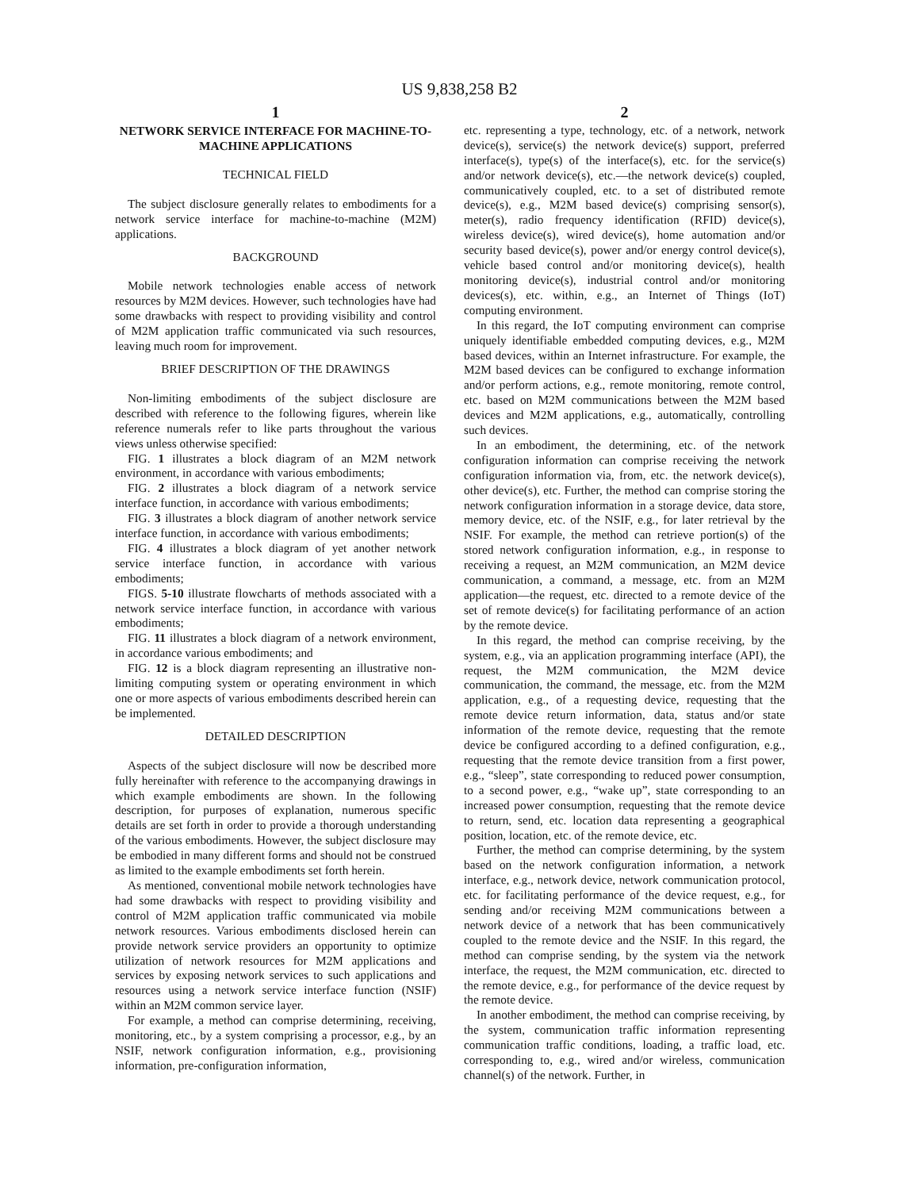US 9,838,258 B2
1
NETWORK SERVICE INTERFACE FOR MACHINE-TO-MACHINE APPLICATIONS
TECHNICAL FIELD
The subject disclosure generally relates to embodiments for a network service interface for machine-to-machine (M2M) applications.
BACKGROUND
Mobile network technologies enable access of network resources by M2M devices. However, such technologies have had some drawbacks with respect to providing visibility and control of M2M application traffic communicated via such resources, leaving much room for improvement.
BRIEF DESCRIPTION OF THE DRAWINGS
Non-limiting embodiments of the subject disclosure are described with reference to the following figures, wherein like reference numerals refer to like parts throughout the various views unless otherwise specified:
FIG. 1 illustrates a block diagram of an M2M network environment, in accordance with various embodiments;
FIG. 2 illustrates a block diagram of a network service interface function, in accordance with various embodiments;
FIG. 3 illustrates a block diagram of another network service interface function, in accordance with various embodiments;
FIG. 4 illustrates a block diagram of yet another network service interface function, in accordance with various embodiments;
FIGS. 5-10 illustrate flowcharts of methods associated with a network service interface function, in accordance with various embodiments;
FIG. 11 illustrates a block diagram of a network environment, in accordance various embodiments; and
FIG. 12 is a block diagram representing an illustrative non-limiting computing system or operating environment in which one or more aspects of various embodiments described herein can be implemented.
DETAILED DESCRIPTION
Aspects of the subject disclosure will now be described more fully hereinafter with reference to the accompanying drawings in which example embodiments are shown. In the following description, for purposes of explanation, numerous specific details are set forth in order to provide a thorough understanding of the various embodiments. However, the subject disclosure may be embodied in many different forms and should not be construed as limited to the example embodiments set forth herein.
As mentioned, conventional mobile network technologies have had some drawbacks with respect to providing visibility and control of M2M application traffic communicated via mobile network resources. Various embodiments disclosed herein can provide network service providers an opportunity to optimize utilization of network resources for M2M applications and services by exposing network services to such applications and resources using a network service interface function (NSIF) within an M2M common service layer.
For example, a method can comprise determining, receiving, monitoring, etc., by a system comprising a processor, e.g., by an NSIF, network configuration information, e.g., provisioning information, pre-configuration information,
2
etc. representing a type, technology, etc. of a network, network device(s), service(s) the network device(s) support, preferred interface(s), type(s) of the interface(s), etc. for the service(s) and/or network device(s), etc.—the network device(s) coupled, communicatively coupled, etc. to a set of distributed remote device(s), e.g., M2M based device(s) comprising sensor(s), meter(s), radio frequency identification (RFID) device(s), wireless device(s), wired device(s), home automation and/or security based device(s), power and/or energy control device(s), vehicle based control and/or monitoring device(s), health monitoring device(s), industrial control and/or monitoring devices(s), etc. within, e.g., an Internet of Things (IoT) computing environment.
In this regard, the IoT computing environment can comprise uniquely identifiable embedded computing devices, e.g., M2M based devices, within an Internet infrastructure. For example, the M2M based devices can be configured to exchange information and/or perform actions, e.g., remote monitoring, remote control, etc. based on M2M communications between the M2M based devices and M2M applications, e.g., automatically, controlling such devices.
In an embodiment, the determining, etc. of the network configuration information can comprise receiving the network configuration information via, from, etc. the network device(s), other device(s), etc. Further, the method can comprise storing the network configuration information in a storage device, data store, memory device, etc. of the NSIF, e.g., for later retrieval by the NSIF. For example, the method can retrieve portion(s) of the stored network configuration information, e.g., in response to receiving a request, an M2M communication, an M2M device communication, a command, a message, etc. from an M2M application—the request, etc. directed to a remote device of the set of remote device(s) for facilitating performance of an action by the remote device.
In this regard, the method can comprise receiving, by the system, e.g., via an application programming interface (API), the request, the M2M communication, the M2M device communication, the command, the message, etc. from the M2M application, e.g., of a requesting device, requesting that the remote device return information, data, status and/or state information of the remote device, requesting that the remote device be configured according to a defined configuration, e.g., requesting that the remote device transition from a first power, e.g., “sleep”, state corresponding to reduced power consumption, to a second power, e.g., “wake up”, state corresponding to an increased power consumption, requesting that the remote device to return, send, etc. location data representing a geographical position, location, etc. of the remote device, etc.
Further, the method can comprise determining, by the system based on the network configuration information, a network interface, e.g., network device, network communication protocol, etc. for facilitating performance of the device request, e.g., for sending and/or receiving M2M communications between a network device of a network that has been communicatively coupled to the remote device and the NSIF. In this regard, the method can comprise sending, by the system via the network interface, the request, the M2M communication, etc. directed to the remote device, e.g., for performance of the device request by the remote device.
In another embodiment, the method can comprise receiving, by the system, communication traffic information representing communication traffic conditions, loading, a traffic load, etc. corresponding to, e.g., wired and/or wireless, communication channel(s) of the network. Further, in